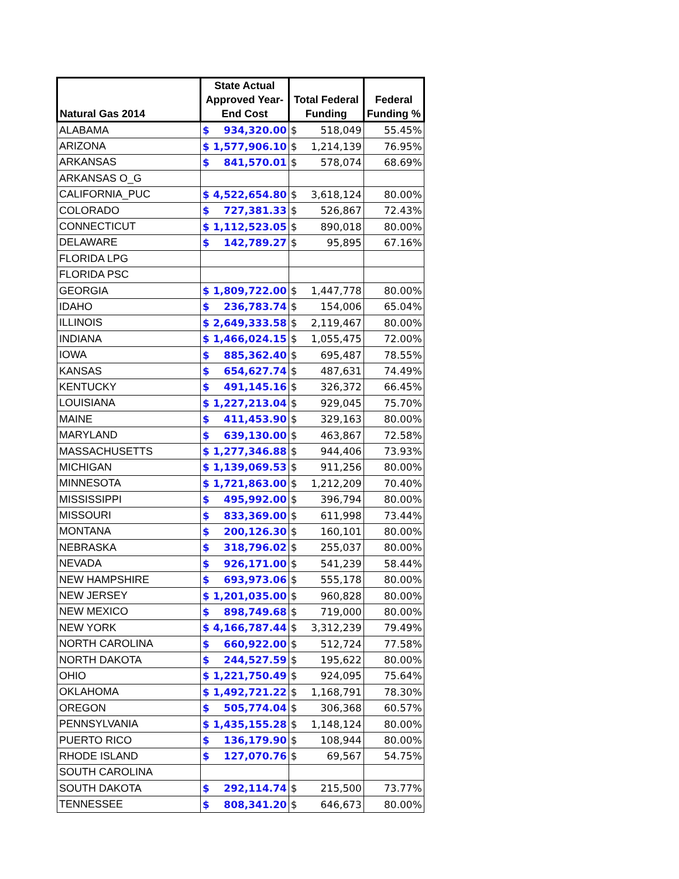| Natural Gas 2014 | State Actual Approved Year- End Cost | | Total Federal Funding | | Federal Funding % |
| --- | --- | --- | --- | --- | --- |
| ALABAMA | $ | 934,320.00 | $ | 518,049 | 55.45% |
| ARIZONA | $ | 1,577,906.10 | $ | 1,214,139 | 76.95% |
| ARKANSAS | $ | 841,570.01 | $ | 578,074 | 68.69% |
| ARKANSAS O_G | | | | | |
| CALIFORNIA_PUC | $ | 4,522,654.80 | $ | 3,618,124 | 80.00% |
| COLORADO | $ | 727,381.33 | $ | 526,867 | 72.43% |
| CONNECTICUT | $ | 1,112,523.05 | $ | 890,018 | 80.00% |
| DELAWARE | $ | 142,789.27 | $ | 95,895 | 67.16% |
| FLORIDA LPG | | | | | |
| FLORIDA PSC | | | | | |
| GEORGIA | $ | 1,809,722.00 | $ | 1,447,778 | 80.00% |
| IDAHO | $ | 236,783.74 | $ | 154,006 | 65.04% |
| ILLINOIS | $ | 2,649,333.58 | $ | 2,119,467 | 80.00% |
| INDIANA | $ | 1,466,024.15 | $ | 1,055,475 | 72.00% |
| IOWA | $ | 885,362.40 | $ | 695,487 | 78.55% |
| KANSAS | $ | 654,627.74 | $ | 487,631 | 74.49% |
| KENTUCKY | $ | 491,145.16 | $ | 326,372 | 66.45% |
| LOUISIANA | $ | 1,227,213.04 | $ | 929,045 | 75.70% |
| MAINE | $ | 411,453.90 | $ | 329,163 | 80.00% |
| MARYLAND | $ | 639,130.00 | $ | 463,867 | 72.58% |
| MASSACHUSETTS | $ | 1,277,346.88 | $ | 944,406 | 73.93% |
| MICHIGAN | $ | 1,139,069.53 | $ | 911,256 | 80.00% |
| MINNESOTA | $ | 1,721,863.00 | $ | 1,212,209 | 70.40% |
| MISSISSIPPI | $ | 495,992.00 | $ | 396,794 | 80.00% |
| MISSOURI | $ | 833,369.00 | $ | 611,998 | 73.44% |
| MONTANA | $ | 200,126.30 | $ | 160,101 | 80.00% |
| NEBRASKA | $ | 318,796.02 | $ | 255,037 | 80.00% |
| NEVADA | $ | 926,171.00 | $ | 541,239 | 58.44% |
| NEW HAMPSHIRE | $ | 693,973.06 | $ | 555,178 | 80.00% |
| NEW JERSEY | $ | 1,201,035.00 | $ | 960,828 | 80.00% |
| NEW MEXICO | $ | 898,749.68 | $ | 719,000 | 80.00% |
| NEW YORK | $ | 4,166,787.44 | $ | 3,312,239 | 79.49% |
| NORTH CAROLINA | $ | 660,922.00 | $ | 512,724 | 77.58% |
| NORTH DAKOTA | $ | 244,527.59 | $ | 195,622 | 80.00% |
| OHIO | $ | 1,221,750.49 | $ | 924,095 | 75.64% |
| OKLAHOMA | $ | 1,492,721.22 | $ | 1,168,791 | 78.30% |
| OREGON | $ | 505,774.04 | $ | 306,368 | 60.57% |
| PENNSYLVANIA | $ | 1,435,155.28 | $ | 1,148,124 | 80.00% |
| PUERTO RICO | $ | 136,179.90 | $ | 108,944 | 80.00% |
| RHODE ISLAND | $ | 127,070.76 | $ | 69,567 | 54.75% |
| SOUTH CAROLINA | | | | | |
| SOUTH DAKOTA | $ | 292,114.74 | $ | 215,500 | 73.77% |
| TENNESSEE | $ | 808,341.20 | $ | 646,673 | 80.00% |